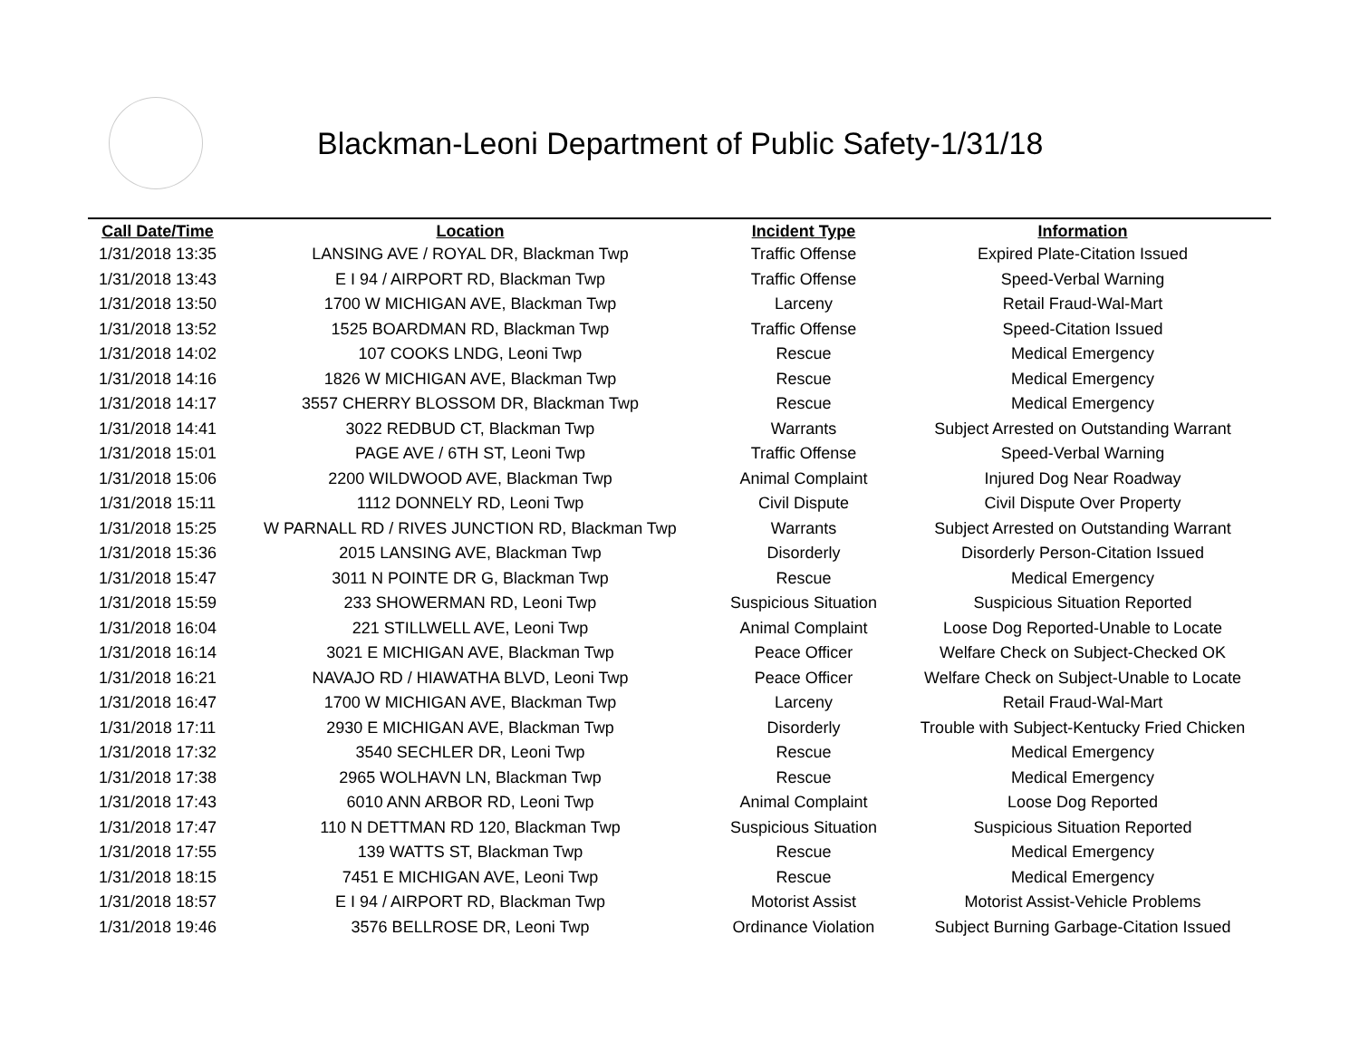Blackman-Leoni Department of Public Safety-1/31/18
| Call Date/Time | Location | Incident Type | Information |
| --- | --- | --- | --- |
| 1/31/2018 13:35 | LANSING AVE / ROYAL DR, Blackman Twp | Traffic Offense | Expired Plate-Citation Issued |
| 1/31/2018 13:43 | E I 94 / AIRPORT RD, Blackman Twp | Traffic Offense | Speed-Verbal Warning |
| 1/31/2018 13:50 | 1700 W MICHIGAN AVE, Blackman Twp | Larceny | Retail Fraud-Wal-Mart |
| 1/31/2018 13:52 | 1525 BOARDMAN RD, Blackman Twp | Traffic Offense | Speed-Citation Issued |
| 1/31/2018 14:02 | 107 COOKS LNDG, Leoni Twp | Rescue | Medical Emergency |
| 1/31/2018 14:16 | 1826 W MICHIGAN AVE, Blackman Twp | Rescue | Medical Emergency |
| 1/31/2018 14:17 | 3557 CHERRY BLOSSOM DR, Blackman Twp | Rescue | Medical Emergency |
| 1/31/2018 14:41 | 3022 REDBUD CT, Blackman Twp | Warrants | Subject Arrested on Outstanding Warrant |
| 1/31/2018 15:01 | PAGE AVE / 6TH ST, Leoni Twp | Traffic Offense | Speed-Verbal Warning |
| 1/31/2018 15:06 | 2200 WILDWOOD AVE, Blackman Twp | Animal Complaint | Injured Dog Near Roadway |
| 1/31/2018 15:11 | 1112 DONNELY RD, Leoni Twp | Civil Dispute | Civil Dispute Over Property |
| 1/31/2018 15:25 | W PARNALL RD / RIVES JUNCTION RD, Blackman Twp | Warrants | Subject Arrested on Outstanding Warrant |
| 1/31/2018 15:36 | 2015 LANSING AVE, Blackman Twp | Disorderly | Disorderly Person-Citation Issued |
| 1/31/2018 15:47 | 3011 N POINTE DR G, Blackman Twp | Rescue | Medical Emergency |
| 1/31/2018 15:59 | 233 SHOWERMAN RD, Leoni Twp | Suspicious Situation | Suspicious Situation Reported |
| 1/31/2018 16:04 | 221 STILLWELL AVE, Leoni Twp | Animal Complaint | Loose Dog Reported-Unable to Locate |
| 1/31/2018 16:14 | 3021 E MICHIGAN AVE, Blackman Twp | Peace Officer | Welfare Check on Subject-Checked OK |
| 1/31/2018 16:21 | NAVAJO RD / HIAWATHA BLVD, Leoni Twp | Peace Officer | Welfare Check on Subject-Unable to Locate |
| 1/31/2018 16:47 | 1700 W MICHIGAN AVE, Blackman Twp | Larceny | Retail Fraud-Wal-Mart |
| 1/31/2018 17:11 | 2930 E MICHIGAN AVE, Blackman Twp | Disorderly | Trouble with Subject-Kentucky Fried Chicken |
| 1/31/2018 17:32 | 3540 SECHLER DR, Leoni Twp | Rescue | Medical Emergency |
| 1/31/2018 17:38 | 2965 WOLHAVN LN, Blackman Twp | Rescue | Medical Emergency |
| 1/31/2018 17:43 | 6010 ANN ARBOR RD, Leoni Twp | Animal Complaint | Loose Dog Reported |
| 1/31/2018 17:47 | 110 N DETTMAN RD 120, Blackman Twp | Suspicious Situation | Suspicious Situation Reported |
| 1/31/2018 17:55 | 139 WATTS ST, Blackman Twp | Rescue | Medical Emergency |
| 1/31/2018 18:15 | 7451 E MICHIGAN AVE, Leoni Twp | Rescue | Medical Emergency |
| 1/31/2018 18:57 | E I 94 / AIRPORT RD, Blackman Twp | Motorist Assist | Motorist Assist-Vehicle Problems |
| 1/31/2018 19:46 | 3576 BELLROSE DR, Leoni Twp | Ordinance Violation | Subject Burning Garbage-Citation Issued |